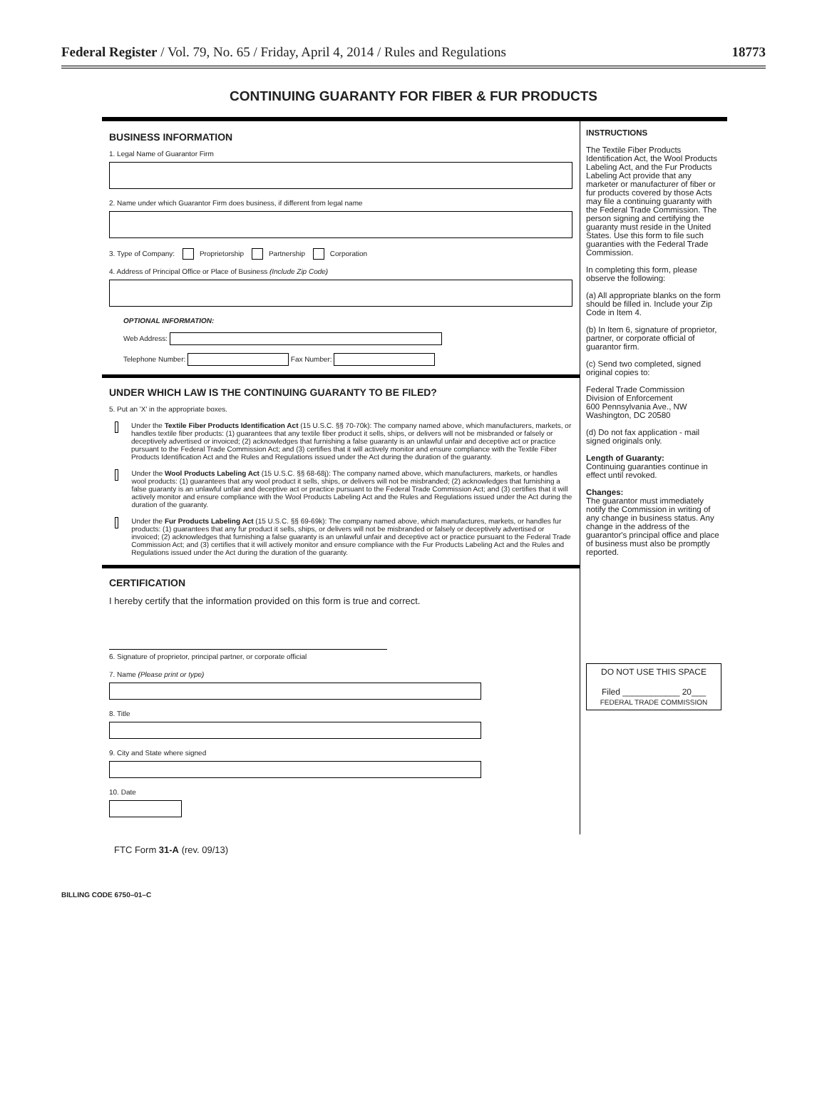Federal Register / Vol. 79, No. 65 / Friday, April 4, 2014 / Rules and Regulations 18773
CONTINUING GUARANTY FOR FIBER & FUR PRODUCTS
BUSINESS INFORMATION
1. Legal Name of Guarantor Firm
2. Name under which Guarantor Firm does business, if different from legal name
3. Type of Company: Proprietorship Partnership Corporation
4. Address of Principal Office or Place of Business (Include Zip Code)
OPTIONAL INFORMATION:
Web Address:
Telephone Number: Fax Number:
UNDER WHICH LAW IS THE CONTINUING GUARANTY TO BE FILED?
5. Put an 'X' in the appropriate boxes.
Under the Textile Fiber Products Identification Act (15 U.S.C. §§ 70-70k): The company named above, which manufacturers, markets, or handles textile fiber products: (1) guarantees that any textile fiber product it sells, ships, or delivers will not be misbranded or falsely or deceptively advertised or invoiced; (2) acknowledges that furnishing a false guaranty is an unlawful unfair and deceptive act or practice pursuant to the Federal Trade Commission Act; and (3) certifies that it will actively monitor and ensure compliance with the Textile Fiber Products Identification Act and the Rules and Regulations issued under the Act during the duration of the guaranty.
Under the Wool Products Labeling Act (15 U.S.C. §§ 68-68j): The company named above, which manufacturers, markets, or handles wool products: (1) guarantees that any wool product it sells, ships, or delivers will not be misbranded; (2) acknowledges that furnishing a false guaranty is an unlawful unfair and deceptive act or practice pursuant to the Federal Trade Commission Act; and (3) certifies that it will actively monitor and ensure compliance with the Wool Products Labeling Act and the Rules and Regulations issued under the Act during the duration of the guaranty.
Under the Fur Products Labeling Act (15 U.S.C. §§ 69-69k): The company named above, which manufactures, markets, or handles fur products: (1) guarantees that any fur product it sells, ships, or delivers will not be misbranded or falsely or deceptively advertised or invoiced; (2) acknowledges that furnishing a false guaranty is an unlawful unfair and deceptive act or practice pursuant to the Federal Trade Commission Act; and (3) certifies that it will actively monitor and ensure compliance with the Fur Products Labeling Act and the Rules and Regulations issued under the Act during the duration of the guaranty.
CERTIFICATION
I hereby certify that the information provided on this form is true and correct.
6. Signature of proprietor, principal partner, or corporate official
7. Name (Please print or type)
8. Title
9. City and State where signed
10. Date
INSTRUCTIONS
The Textile Fiber Products Identification Act, the Wool Products Labeling Act, and the Fur Products Labeling Act provide that any marketer or manufacturer of fiber or fur products covered by those Acts may file a continuing guaranty with the Federal Trade Commission. The person signing and certifying the guaranty must reside in the United States. Use this form to file such guaranties with the Federal Trade Commission.
In completing this form, please observe the following:
(a) All appropriate blanks on the form should be filled in. Include your Zip Code in Item 4.
(b) In Item 6, signature of proprietor, partner, or corporate official of guarantor firm.
(c) Send two completed, signed original copies to:
Federal Trade Commission
Division of Enforcement
600 Pennsylvania Ave., NW
Washington, DC 20580
(d) Do not fax application - mail signed originals only.
Length of Guaranty:
Continuing guaranties continue in effect until revoked.
Changes:
The guarantor must immediately notify the Commission in writing of any change in business status. Any change in the address of the guarantor's principal office and place of business must also be promptly reported.
DO NOT USE THIS SPACE
Filed ____________ 20___
FEDERAL TRADE COMMISSION
FTC Form 31-A (rev. 09/13)
BILLING CODE 6750–01–C